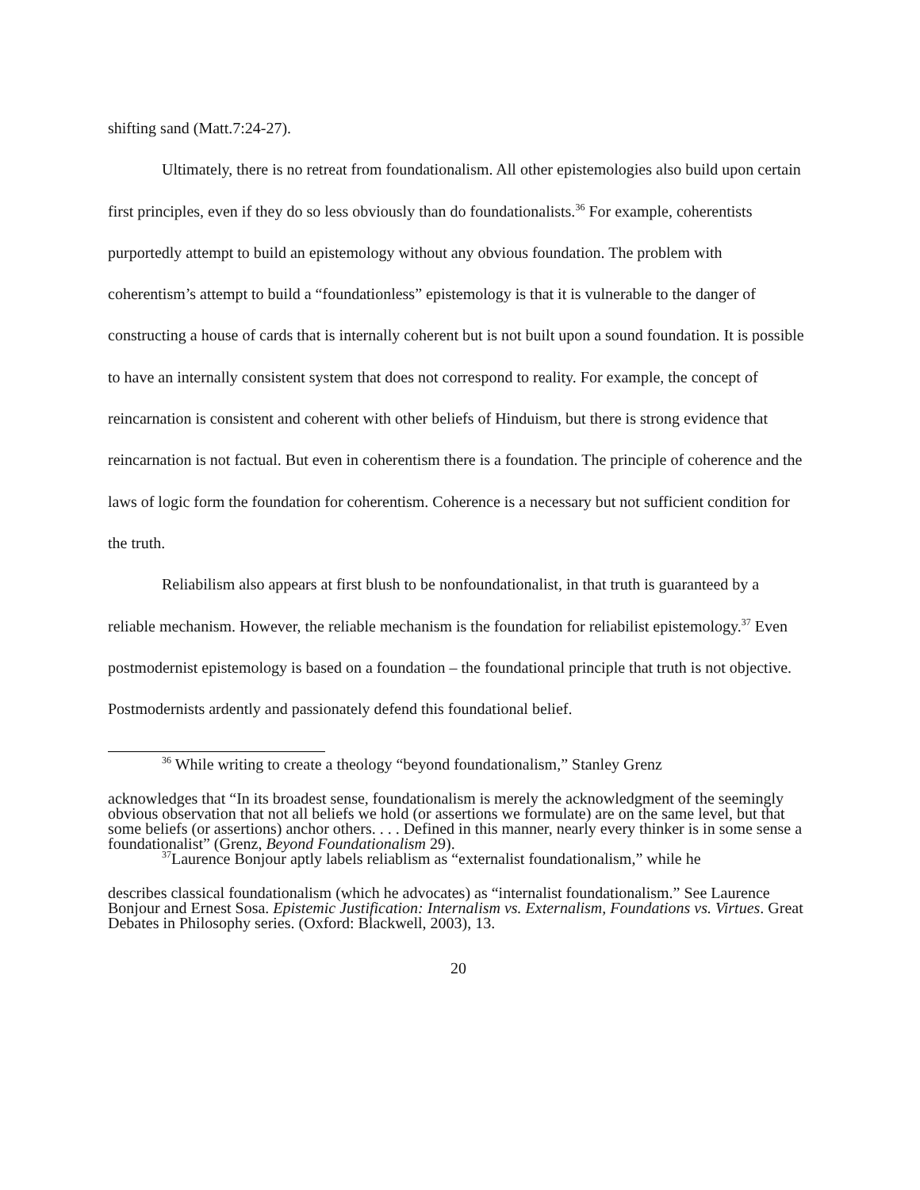shifting sand (Matt.7:24-27).
Ultimately, there is no retreat from foundationalism. All other epistemologies also build upon certain first principles, even if they do so less obviously than do foundationalists.<sup>36</sup> For example, coherentists purportedly attempt to build an epistemology without any obvious foundation. The problem with coherentism’s attempt to build a “foundationless” epistemology is that it is vulnerable to the danger of constructing a house of cards that is internally coherent but is not built upon a sound foundation. It is possible to have an internally consistent system that does not correspond to reality. For example, the concept of reincarnation is consistent and coherent with other beliefs of Hinduism, but there is strong evidence that reincarnation is not factual. But even in coherentism there is a foundation. The principle of coherence and the laws of logic form the foundation for coherentism. Coherence is a necessary but not sufficient condition for the truth.
Reliabilism also appears at first blush to be nonfoundationalist, in that truth is guaranteed by a reliable mechanism. However, the reliable mechanism is the foundation for reliabilist epistemology.<sup>37</sup> Even postmodernist epistemology is based on a foundation – the foundational principle that truth is not objective. Postmodernists ardently and passionately defend this foundational belief.
<sup>36</sup> While writing to create a theology “beyond foundationalism,” Stanley Grenz
acknowledges that “In its broadest sense, foundationalism is merely the acknowledgment of the seemingly obvious observation that not all beliefs we hold (or assertions we formulate) are on the same level, but that some beliefs (or assertions) anchor others. . . . Defined in this manner, nearly every thinker is in some sense a foundationalist” (Grenz, Beyond Foundationalism 29).
<sup>37</sup> Laurence Bonjour aptly labels reliablism as “externalist foundationalism,” while he
describes classical foundationalism (which he advocates) as “internalist foundationalism.” See Laurence Bonjour and Ernest Sosa. Epistemic Justification: Internalism vs. Externalism, Foundations vs. Virtues. Great Debates in Philosophy series. (Oxford: Blackwell, 2003), 13.
20